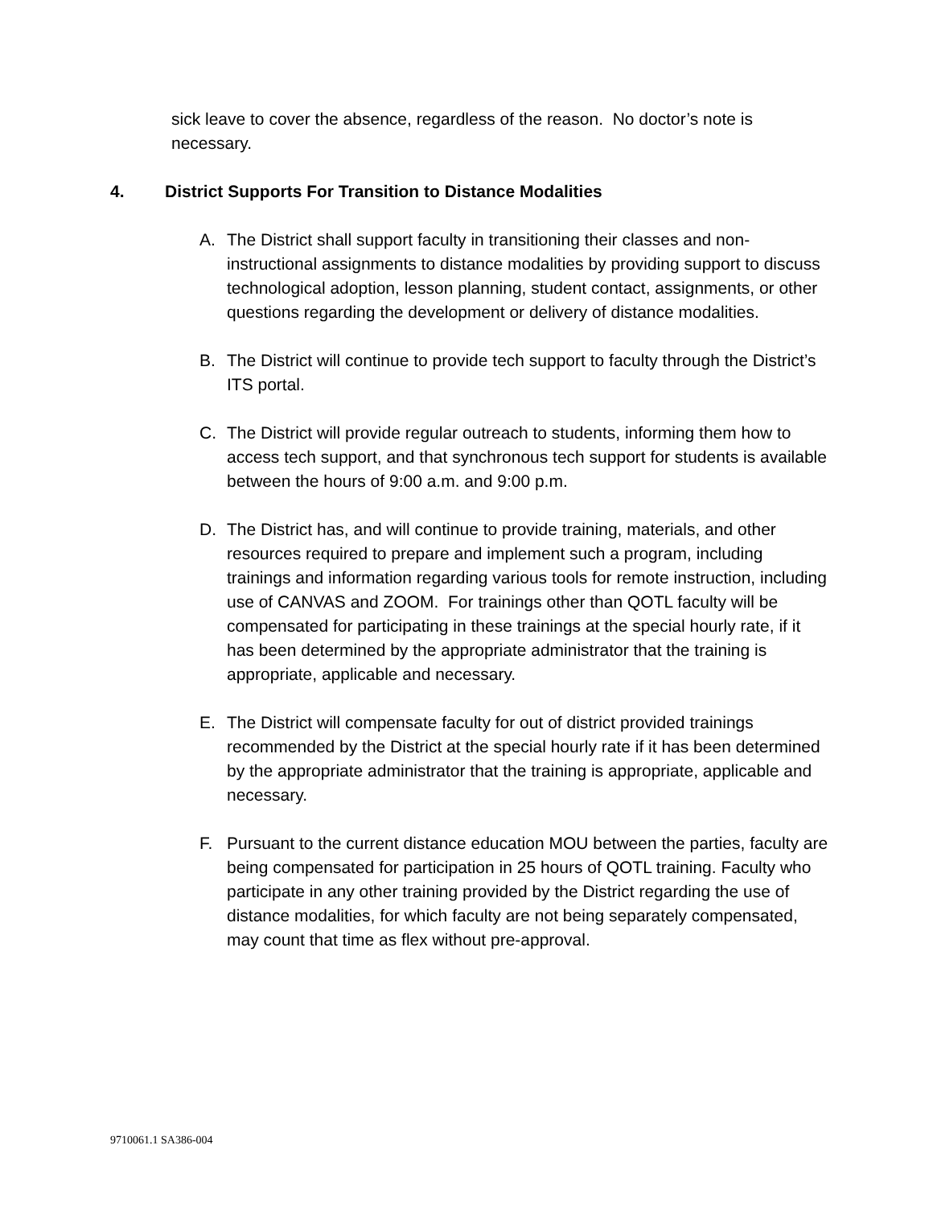sick leave to cover the absence, regardless of the reason. No doctor’s note is necessary.
4. District Supports For Transition to Distance Modalities
A. The District shall support faculty in transitioning their classes and non-instructional assignments to distance modalities by providing support to discuss technological adoption, lesson planning, student contact, assignments, or other questions regarding the development or delivery of distance modalities.
B. The District will continue to provide tech support to faculty through the District’s ITS portal.
C. The District will provide regular outreach to students, informing them how to access tech support, and that synchronous tech support for students is available between the hours of 9:00 a.m. and 9:00 p.m.
D. The District has, and will continue to provide training, materials, and other resources required to prepare and implement such a program, including trainings and information regarding various tools for remote instruction, including use of CANVAS and ZOOM. For trainings other than QOTL faculty will be compensated for participating in these trainings at the special hourly rate, if it has been determined by the appropriate administrator that the training is appropriate, applicable and necessary.
E. The District will compensate faculty for out of district provided trainings recommended by the District at the special hourly rate if it has been determined by the appropriate administrator that the training is appropriate, applicable and necessary.
F. Pursuant to the current distance education MOU between the parties, faculty are being compensated for participation in 25 hours of QOTL training. Faculty who participate in any other training provided by the District regarding the use of distance modalities, for which faculty are not being separately compensated, may count that time as flex without pre-approval.
9710061.1 SA386-004